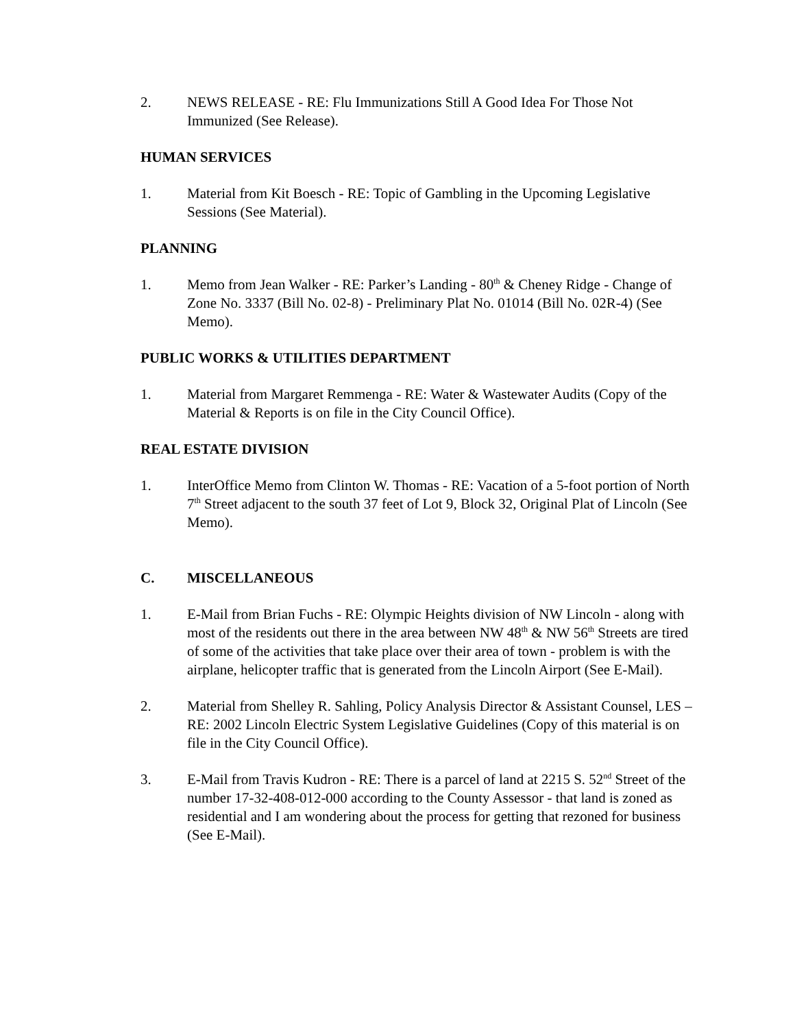2. NEWS RELEASE - RE: Flu Immunizations Still A Good Idea For Those Not Immunized (See Release).
HUMAN SERVICES
1. Material from Kit Boesch - RE: Topic of Gambling in the Upcoming Legislative Sessions (See Material).
PLANNING
1. Memo from Jean Walker - RE: Parker’s Landing - 80<sup>th</sup> & Cheney Ridge - Change of Zone No. 3337 (Bill No. 02-8) - Preliminary Plat No. 01014 (Bill No. 02R-4) (See Memo).
PUBLIC WORKS & UTILITIES DEPARTMENT
1. Material from Margaret Remmenga - RE: Water & Wastewater Audits (Copy of the Material & Reports is on file in the City Council Office).
REAL ESTATE DIVISION
1. InterOffice Memo from Clinton W. Thomas - RE: Vacation of a 5-foot portion of North 7<sup>th</sup> Street adjacent to the south 37 feet of Lot 9, Block 32, Original Plat of Lincoln (See Memo).
C. MISCELLANEOUS
1. E-Mail from Brian Fuchs - RE: Olympic Heights division of NW Lincoln - along with most of the residents out there in the area between NW 48<sup>th</sup> & NW 56<sup>th</sup> Streets are tired of some of the activities that take place over their area of town - problem is with the airplane, helicopter traffic that is generated from the Lincoln Airport (See E-Mail).
2. Material from Shelley R. Sahling, Policy Analysis Director & Assistant Counsel, LES – RE: 2002 Lincoln Electric System Legislative Guidelines (Copy of this material is on file in the City Council Office).
3. E-Mail from Travis Kudron - RE: There is a parcel of land at 2215 S. 52<sup>nd</sup> Street of the number 17-32-408-012-000 according to the County Assessor - that land is zoned as residential and I am wondering about the process for getting that rezoned for business (See E-Mail).